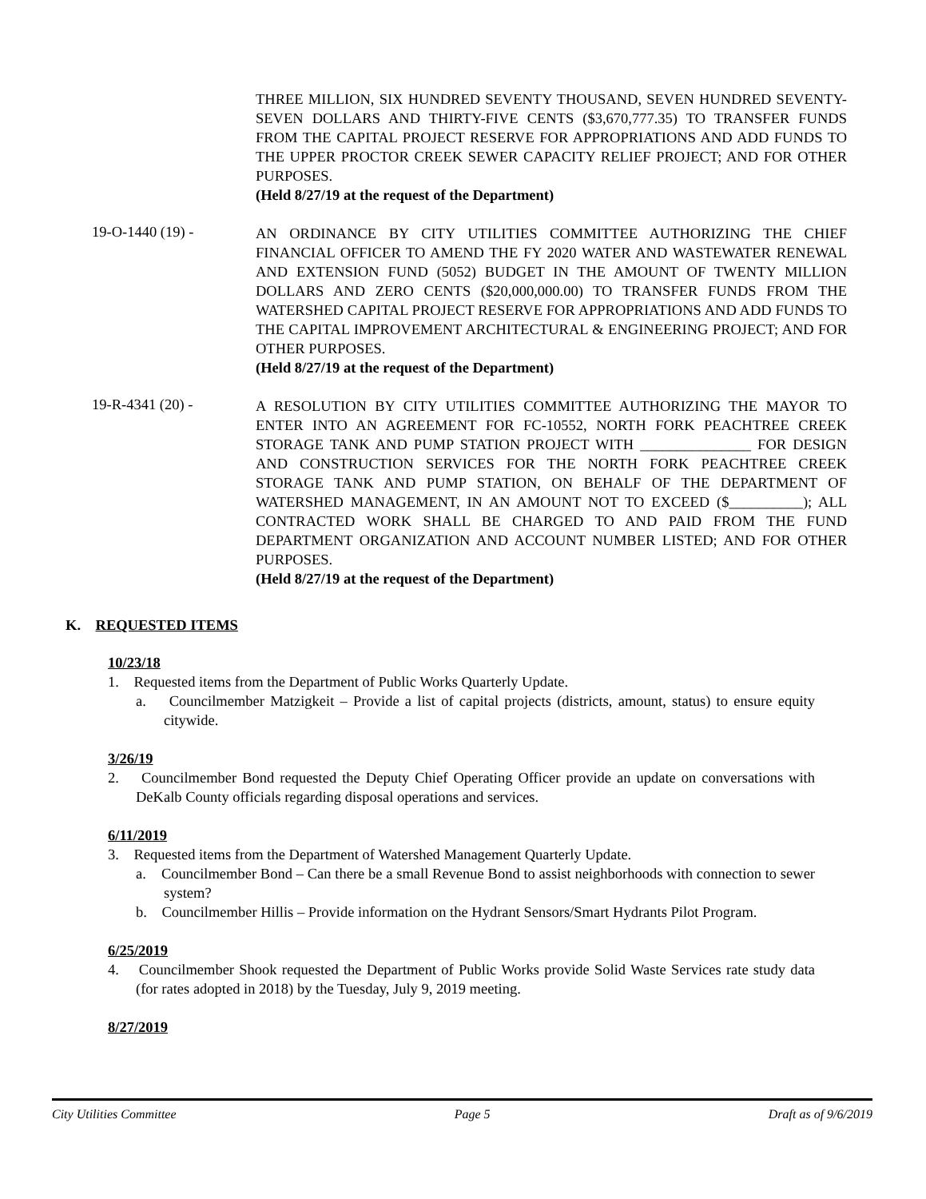THREE MILLION, SIX HUNDRED SEVENTY THOUSAND, SEVEN HUNDRED SEVENTY-SEVEN DOLLARS AND THIRTY-FIVE CENTS ($3,670,777.35) TO TRANSFER FUNDS FROM THE CAPITAL PROJECT RESERVE FOR APPROPRIATIONS AND ADD FUNDS TO THE UPPER PROCTOR CREEK SEWER CAPACITY RELIEF PROJECT; AND FOR OTHER PURPOSES.
(Held 8/27/19 at the request of the Department)
19-O-1440 (19) -
AN ORDINANCE BY CITY UTILITIES COMMITTEE AUTHORIZING THE CHIEF FINANCIAL OFFICER TO AMEND THE FY 2020 WATER AND WASTEWATER RENEWAL AND EXTENSION FUND (5052) BUDGET IN THE AMOUNT OF TWENTY MILLION DOLLARS AND ZERO CENTS ($20,000,000.00) TO TRANSFER FUNDS FROM THE WATERSHED CAPITAL PROJECT RESERVE FOR APPROPRIATIONS AND ADD FUNDS TO THE CAPITAL IMPROVEMENT ARCHITECTURAL & ENGINEERING PROJECT; AND FOR OTHER PURPOSES.
(Held 8/27/19 at the request of the Department)
19-R-4341 (20) -
A RESOLUTION BY CITY UTILITIES COMMITTEE AUTHORIZING THE MAYOR TO ENTER INTO AN AGREEMENT FOR FC-10552, NORTH FORK PEACHTREE CREEK STORAGE TANK AND PUMP STATION PROJECT WITH _______________ FOR DESIGN AND CONSTRUCTION SERVICES FOR THE NORTH FORK PEACHTREE CREEK STORAGE TANK AND PUMP STATION, ON BEHALF OF THE DEPARTMENT OF WATERSHED MANAGEMENT, IN AN AMOUNT NOT TO EXCEED ($__________); ALL CONTRACTED WORK SHALL BE CHARGED TO AND PAID FROM THE FUND DEPARTMENT ORGANIZATION AND ACCOUNT NUMBER LISTED; AND FOR OTHER PURPOSES.
(Held 8/27/19 at the request of the Department)
K. REQUESTED ITEMS
10/23/18
1. Requested items from the Department of Public Works Quarterly Update.
a. Councilmember Matzigkeit – Provide a list of capital projects (districts, amount, status) to ensure equity citywide.
3/26/19
2. Councilmember Bond requested the Deputy Chief Operating Officer provide an update on conversations with DeKalb County officials regarding disposal operations and services.
6/11/2019
3. Requested items from the Department of Watershed Management Quarterly Update.
a. Councilmember Bond – Can there be a small Revenue Bond to assist neighborhoods with connection to sewer system?
b. Councilmember Hillis – Provide information on the Hydrant Sensors/Smart Hydrants Pilot Program.
6/25/2019
4. Councilmember Shook requested the Department of Public Works provide Solid Waste Services rate study data (for rates adopted in 2018) by the Tuesday, July 9, 2019 meeting.
8/27/2019
City Utilities Committee Page 5 Draft as of 9/6/2019